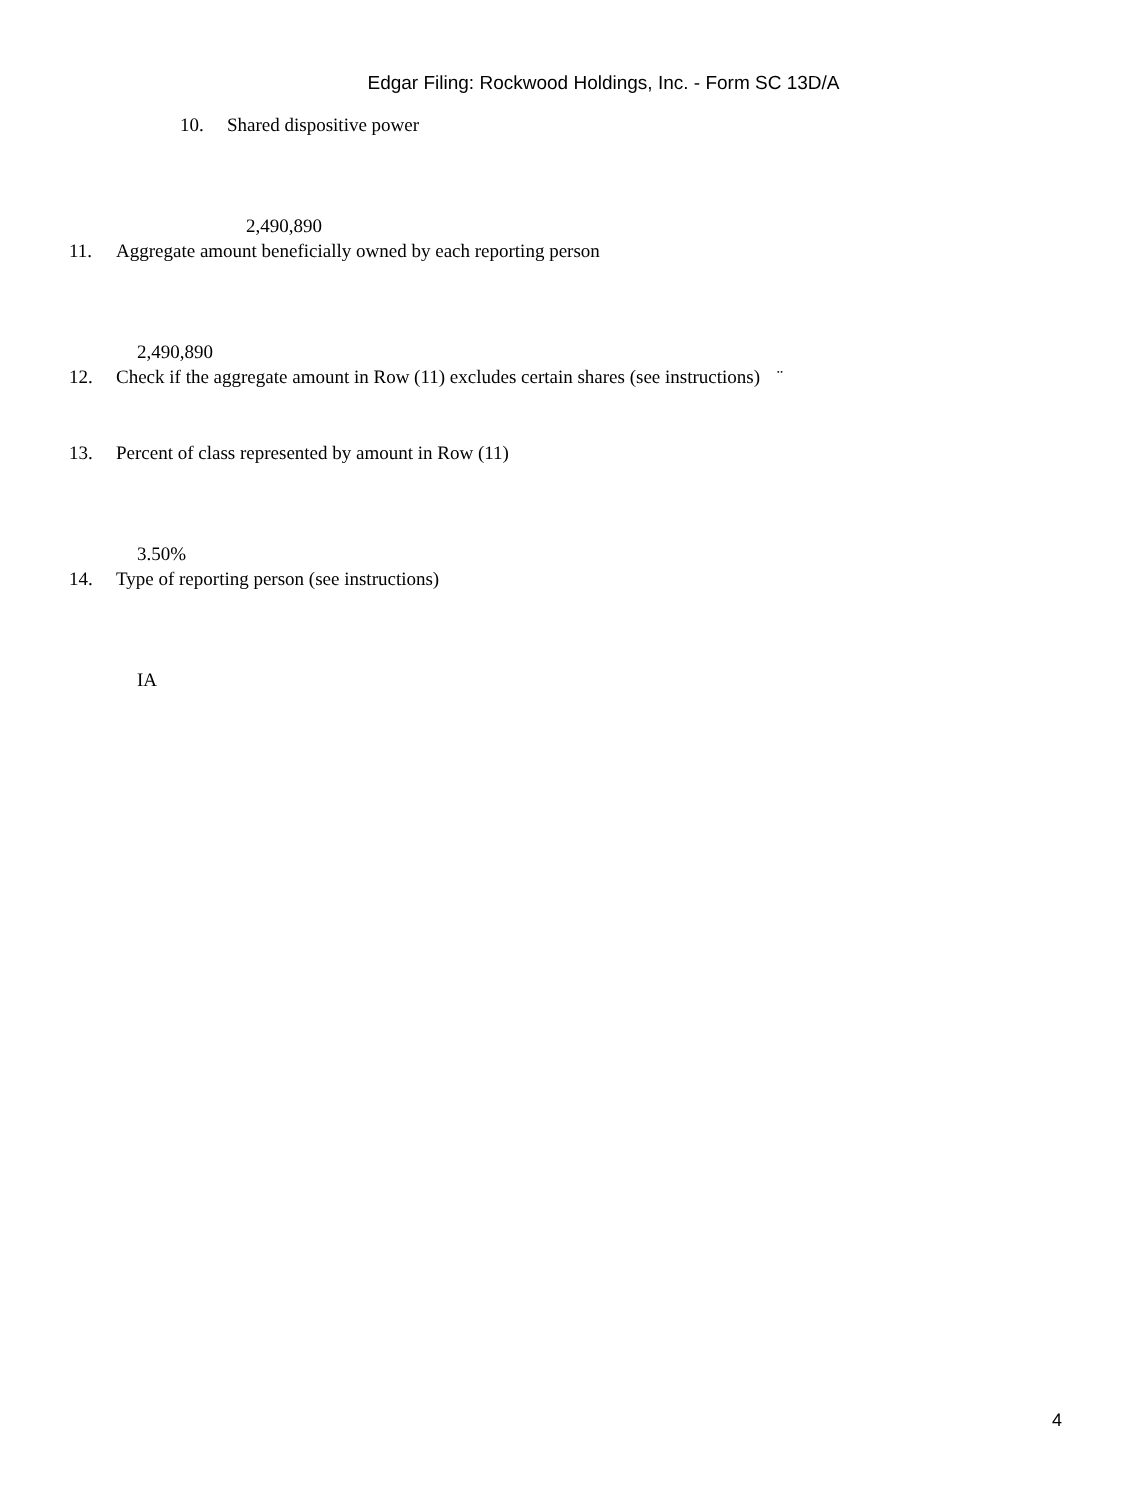Edgar Filing: Rockwood Holdings, Inc. - Form SC 13D/A
10. Shared dispositive power
2,490,890
11. Aggregate amount beneficially owned by each reporting person
2,490,890
12. Check if the aggregate amount in Row (11) excludes certain shares (see instructions) ¨
13. Percent of class represented by amount in Row (11)
3.50%
14. Type of reporting person (see instructions)
IA
4